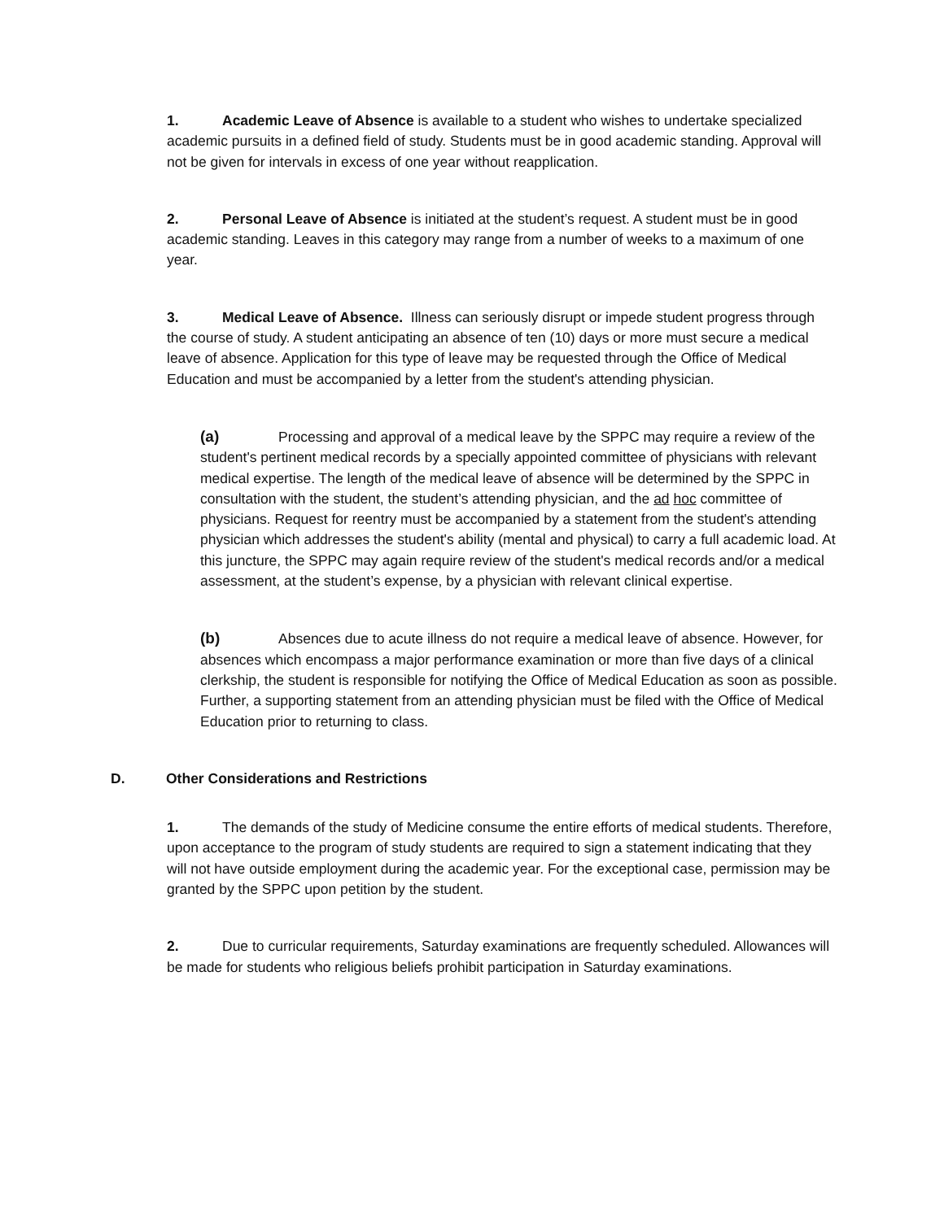1. Academic Leave of Absence is available to a student who wishes to undertake specialized academic pursuits in a defined field of study. Students must be in good academic standing. Approval will not be given for intervals in excess of one year without reapplication.
2. Personal Leave of Absence is initiated at the student’s request. A student must be in good academic standing. Leaves in this category may range from a number of weeks to a maximum of one year.
3. Medical Leave of Absence. Illness can seriously disrupt or impede student progress through the course of study. A student anticipating an absence of ten (10) days or more must secure a medical leave of absence. Application for this type of leave may be requested through the Office of Medical Education and must be accompanied by a letter from the student's attending physician.
(a) Processing and approval of a medical leave by the SPPC may require a review of the student's pertinent medical records by a specially appointed committee of physicians with relevant medical expertise. The length of the medical leave of absence will be determined by the SPPC in consultation with the student, the student’s attending physician, and the ad hoc committee of physicians. Request for reentry must be accompanied by a statement from the student's attending physician which addresses the student's ability (mental and physical) to carry a full academic load. At this juncture, the SPPC may again require review of the student's medical records and/or a medical assessment, at the student’s expense, by a physician with relevant clinical expertise.
(b) Absences due to acute illness do not require a medical leave of absence. However, for absences which encompass a major performance examination or more than five days of a clinical clerkship, the student is responsible for notifying the Office of Medical Education as soon as possible. Further, a supporting statement from an attending physician must be filed with the Office of Medical Education prior to returning to class.
D. Other Considerations and Restrictions
1. The demands of the study of Medicine consume the entire efforts of medical students. Therefore, upon acceptance to the program of study students are required to sign a statement indicating that they will not have outside employment during the academic year. For the exceptional case, permission may be granted by the SPPC upon petition by the student.
2. Due to curricular requirements, Saturday examinations are frequently scheduled. Allowances will be made for students who religious beliefs prohibit participation in Saturday examinations.